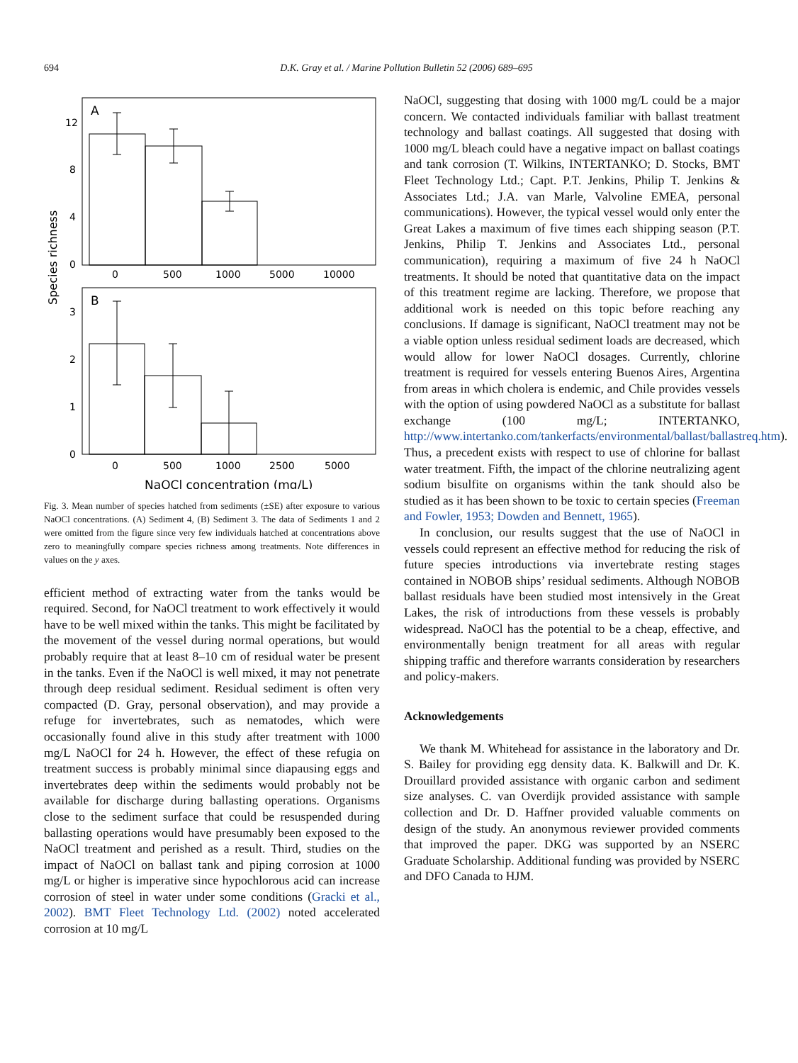694 D.K. Gray et al. / Marine Pollution Bulletin 52 (2006) 689–695
Species richness
A
12
8
4
0
0
500
1000
5000
10000
B
3
2
1
0
0
500
1000
2500
5000
NaOCl concentration (mg/L)
Fig. 3. Mean number of species hatched from sediments (±SE) after exposure to various NaOCl concentrations. (A) Sediment 4, (B) Sediment 3. The data of Sediments 1 and 2 were omitted from the figure since very few individuals hatched at concentrations above zero to meaningfully compare species richness among treatments. Note differences in values on the y axes.
efficient method of extracting water from the tanks would be required. Second, for NaOCl treatment to work effectively it would have to be well mixed within the tanks. This might be facilitated by the movement of the vessel during normal operations, but would probably require that at least 8–10 cm of residual water be present in the tanks. Even if the NaOCl is well mixed, it may not penetrate through deep residual sediment. Residual sediment is often very compacted (D. Gray, personal observation), and may provide a refuge for invertebrates, such as nematodes, which were occasionally found alive in this study after treatment with 1000 mg/L NaOCl for 24 h. However, the effect of these refugia on treatment success is probably minimal since diapausing eggs and invertebrates deep within the sediments would probably not be available for discharge during ballasting operations. Organisms close to the sediment surface that could be resuspended during ballasting operations would have presumably been exposed to the NaOCl treatment and perished as a result. Third, studies on the impact of NaOCl on ballast tank and piping corrosion at 1000 mg/L or higher is imperative since hypochlorous acid can increase corrosion of steel in water under some conditions (Gracki et al., 2002). BMT Fleet Technology Ltd. (2002) noted accelerated corrosion at 10 mg/L
NaOCl, suggesting that dosing with 1000 mg/L could be a major concern. We contacted individuals familiar with ballast treatment technology and ballast coatings. All suggested that dosing with 1000 mg/L bleach could have a negative impact on ballast coatings and tank corrosion (T. Wilkins, INTERTANKO; D. Stocks, BMT Fleet Technology Ltd.; Capt. P.T. Jenkins, Philip T. Jenkins & Associates Ltd.; J.A. van Marle, Valvoline EMEA, personal communications). However, the typical vessel would only enter the Great Lakes a maximum of five times each shipping season (P.T. Jenkins, Philip T. Jenkins and Associates Ltd., personal communication), requiring a maximum of five 24 h NaOCl treatments. It should be noted that quantitative data on the impact of this treatment regime are lacking. Therefore, we propose that additional work is needed on this topic before reaching any conclusions. If damage is significant, NaOCl treatment may not be a viable option unless residual sediment loads are decreased, which would allow for lower NaOCl dosages. Currently, chlorine treatment is required for vessels entering Buenos Aires, Argentina from areas in which cholera is endemic, and Chile provides vessels with the option of using powdered NaOCl as a substitute for ballast exchange (100 mg/L; INTERTANKO, http://www.intertanko.com/tankerfacts/environmental/ballast/ballastreq.htm). Thus, a precedent exists with respect to use of chlorine for ballast water treatment. Fifth, the impact of the chlorine neutralizing agent sodium bisulfite on organisms within the tank should also be studied as it has been shown to be toxic to certain species (Freeman and Fowler, 1953; Dowden and Bennett, 1965).
In conclusion, our results suggest that the use of NaOCl in vessels could represent an effective method for reducing the risk of future species introductions via invertebrate resting stages contained in NOBOB ships’ residual sediments. Although NOBOB ballast residuals have been studied most intensively in the Great Lakes, the risk of introductions from these vessels is probably widespread. NaOCl has the potential to be a cheap, effective, and environmentally benign treatment for all areas with regular shipping traffic and therefore warrants consideration by researchers and policy-makers.
Acknowledgements
We thank M. Whitehead for assistance in the laboratory and Dr. S. Bailey for providing egg density data. K. Balkwill and Dr. K. Drouillard provided assistance with organic carbon and sediment size analyses. C. van Overdijk provided assistance with sample collection and Dr. D. Haffner provided valuable comments on design of the study. An anonymous reviewer provided comments that improved the paper. DKG was supported by an NSERC Graduate Scholarship. Additional funding was provided by NSERC and DFO Canada to HJM.